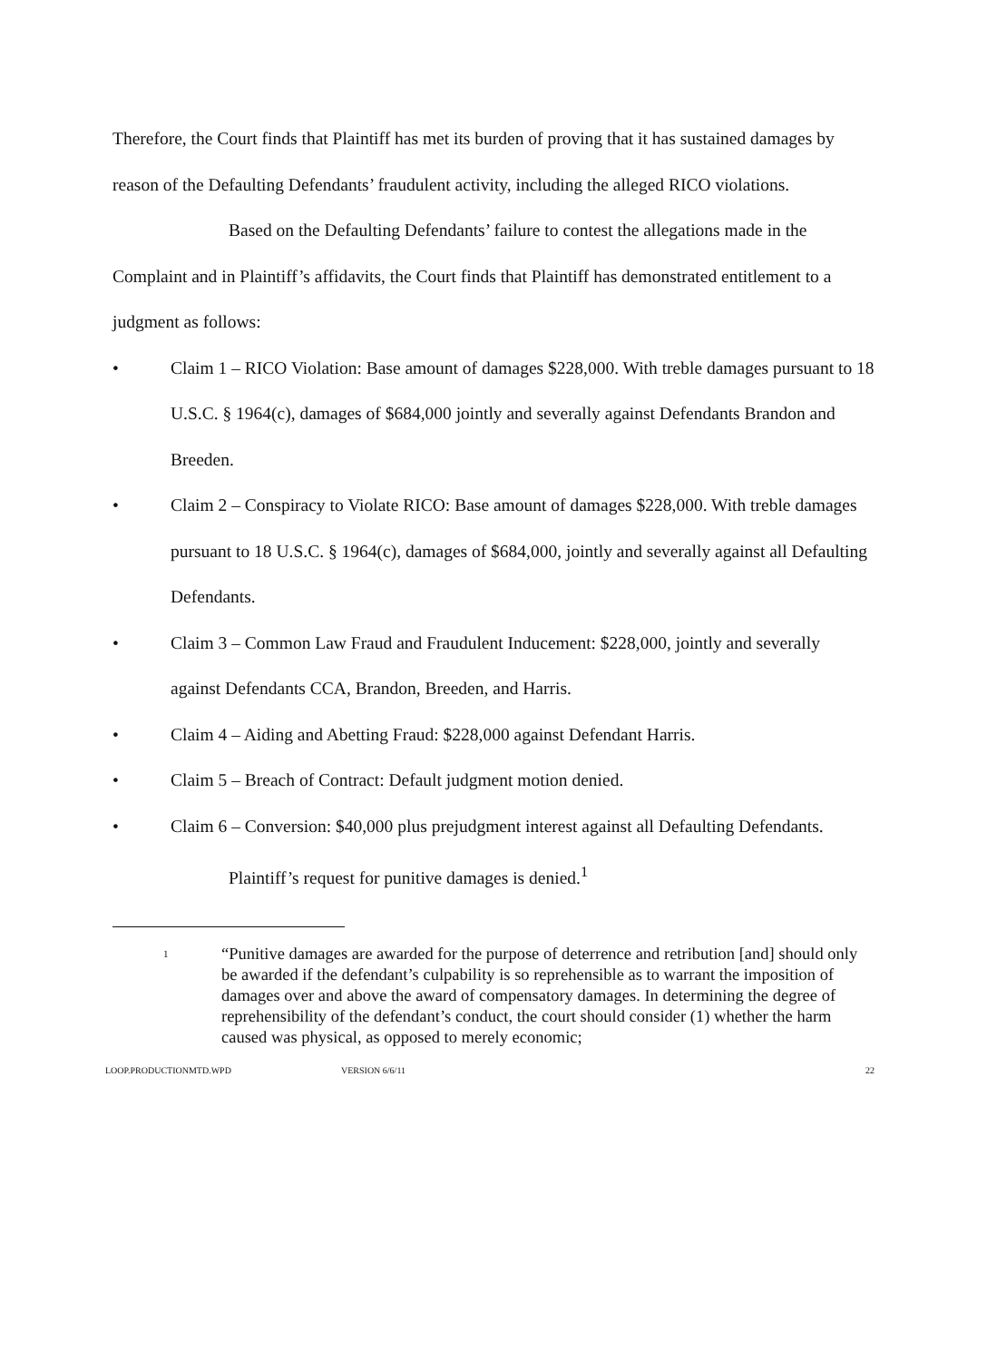Therefore, the Court finds that Plaintiff has met its burden of proving that it has sustained damages by reason of the Defaulting Defendants’ fraudulent activity, including the alleged RICO violations.
Based on the Defaulting Defendants’ failure to contest the allegations made in the Complaint and in Plaintiff’s affidavits, the Court finds that Plaintiff has demonstrated entitlement to a judgment as follows:
• Claim 1 – RICO Violation: Base amount of damages $228,000. With treble damages pursuant to 18 U.S.C. § 1964(c), damages of $684,000 jointly and severally against Defendants Brandon and Breeden.
• Claim 2 – Conspiracy to Violate RICO: Base amount of damages $228,000. With treble damages pursuant to 18 U.S.C. § 1964(c), damages of $684,000, jointly and severally against all Defaulting Defendants.
• Claim 3 – Common Law Fraud and Fraudulent Inducement: $228,000, jointly and severally against Defendants CCA, Brandon, Breeden, and Harris.
• Claim 4 – Aiding and Abetting Fraud: $228,000 against Defendant Harris.
• Claim 5 – Breach of Contract: Default judgment motion denied.
• Claim 6 – Conversion: $40,000 plus prejudgment interest against all Defaulting Defendants.
Plaintiff’s request for punitive damages is denied.<sup>1</sup>
1 “Punitive damages are awarded for the purpose of deterrence and retribution [and] should only be awarded if the defendant’s culpability is so reprehensible as to warrant the imposition of damages over and above the award of compensatory damages. In determining the degree of reprehensibility of the defendant’s conduct, the court should consider (1) whether the harm caused was physical, as opposed to merely economic;
LOOP.PRODUCTIONMTD.WPD VERSION 6/6/11 22